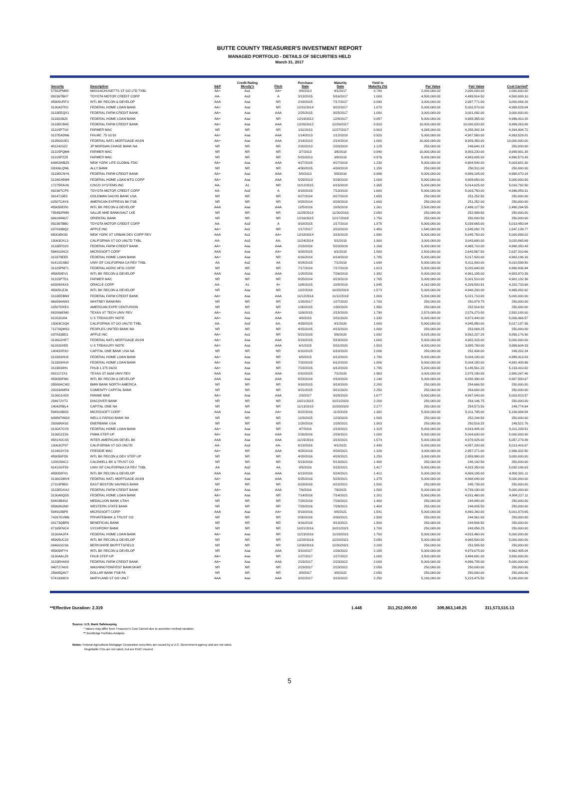BUTTE COUNTY TREASURER'S INVESTMENT REPORT
MANAGED PORTFOLIO - DETAILS OF SECURITIES HELD
March 31, 2017
| | | | Credit Rating | | Purchase | Maturity | Yield to | | | |
| --- | --- | --- | --- | --- | --- | --- | --- | --- | --- | --- |
| Security | Description | S&P | Moody's | Fitch | Date | Date | Maturity (%) | Par Value | Fair Value | Cost Carried* |
| 57582PM80 | MASSACHUSETTS ST GO LTD TXBL | AA+ | Aa1 | AA+ | 4/8/2013 | 4/1/2017 | 0.780 | 2,000,000.00 | 2,000,000.00 | 2,000,000.00 |
| 89236TBH7 | TOYOTA MOTOR CREDIT CORP | AA- | Aa3 | A | 3/13/2015 | 5/16/2017 | 1.000 | 4,500,000.00 | 4,499,914.50 | 4,500,693.10 |
| 45905URF3 | INTL BK RECON & DEVELOP | AAA | Aaa | NR | 2/19/2015 | 7/17/2017 | 0.890 | 3,000,000.00 | 2,997,771.00 | 3,000,084.26 |
| 3130A3TK0 | FEDERAL HOME LOAN BANK | AA+ | Aaa | NR | 12/31/2014 | 9/22/2017 | 1.070 | 5,000,000.00 | 5,002,570.00 | 4,999,529.84 |
| 3133EEQX1 | FEDERAL FARM CREDIT BANK | AA+ | Aaa | AAA | 2/25/2015 | 9/25/2017 | 1.000 | 3,000,000.00 | 3,001,092.00 | 3,000,000.00 |
| 313381B20 | FEDERAL HOME LOAN BANK | AA+ | Aaa | NR | 12/19/2012 | 12/8/2017 | 0.857 | 5,000,000.00 | 4,988,355.00 | 4,996,410.28 |
| 3133ECB45 | FEDERAL FARM CREDIT BANK | AA+ | Aaa | AAA | 12/26/2012 | 12/26/2017 | 0.910 | 10,000,000.00 | 10,000,020.00 | 9,999,263.89 |
| 31315PTS8 | FARMER MAC | NR | NR | NR | 1/11/2013 | 12/27/2017 | 0.903 | 4,265,000.00 | 4,258,342.34 | 4,264,904.72 |
| 3137EADN6 | FHLMC .75 01/18 | AA+ | Aaa | AAA | 1/14/2013 | 1/12/2018 | 0.920 | 5,000,000.00 | 4,987,560.00 | 4,993,529.81 |
| 3135G0UE1 | FEDERAL NATL MORTGAGE ASSN | AA+ | Aaa | AAA | 2/14/2013 | 2/14/2018 | 1.000 | 10,000,000.00 | 9,989,350.00 | 10,000,000.00 |
| 48124JSZ2 | JP MORGAN CHASE BANK NA | NR | NR | NR | 2/20/2013 | 2/20/2018 | 1.125 | 250,000.00 | 249,640.19 | 250,000.00 |
| 31315PQM4 | FARMER MAC | NR | NR | NR | 3/7/2013 | 3/6/2018 | 0.940 | 10,000,000.00 | 9,983,230.00 | 9,999,981.38 |
| 31315PZZ5 | FARMER MAC | NR | NR | NR | 5/15/2013 | 3/9/2018 | 0.976 | 5,000,000.00 | 4,983,605.00 | 4,990,573.43 |
| 64952WBZ5 | NEW YORK LIFE GLOBAL FDG | AA+ | Aaa | AAA | 4/27/2015 | 4/27/2018 | 1.230 | 5,000,000.00 | 4,984,540.00 | 5,003,681.30 |
| 02006LQN6 | ALLY BANK | NR | NR | NR | 4/30/2015 | 4/30/2018 | 1.150 | 250,000.00 | 250,511.00 | 250,000.00 |
| 3133ECNY6 | FEDERAL FARM CREDIT BANK | AA+ | Aaa | AAA | 5/8/2013 | 5/8/2018 | 0.986 | 5,000,000.00 | 4,986,105.00 | 4,998,070.14 |
| 3134G45W4 | FEDERAL HOME LOAN MTG CORP | AA+ | Aaa | AAA | 5/29/2013 | 5/29/2018 | 1.000 | 5,000,000.00 | 4,989,650.00 | 5,000,000.00 |
| 17275RAU6 | CISCO SYSTEMS INC | AA- | A1 | NR | 11/12/2015 | 6/15/2018 | 1.365 | 5,000,000.00 | 5,014,625.00 | 5,016,792.50 |
| 89236TCP8 | TOYOTA MOTOR CREDIT CORP | AA- | Aa3 | A | 9/18/2015 | 7/13/2018 | 1.600 | 5,000,000.00 | 5,003,750.00 | 4,996,859.31 |
| 38147J3E0 | GOLDMAN SACHS BANK USA | NR | NR | NR | 8/27/2014 | 8/27/2018 | 1.650 | 250,000.00 | 251,252.50 | 250,000.00 |
| 02587CAY6 | AMERICAN EXPRESS BK FSB | NR | NR | NR | 8/28/2014 | 8/28/2018 | 1.600 | 250,000.00 | 251,252.00 | 250,000.00 |
| 459058ER0 | INTL BK RECON & DEVELOP | AAA | Aaa | AAA | 12/5/2016 | 10/5/2018 | 1.261 | 2,500,000.00 | 2,486,127.50 | 2,490,294.55 |
| 795450RM9 | SALLIE MAE BANK/SALT LKE | NR | NR | NR | 11/25/2013 | 11/20/2018 | 2.050 | 250,000.00 | 252,999.50 | 250,000.00 |
| 686184WJ7 | ORIENTAL BANK | NR | NR | NR | 12/16/2015 | 12/17/2018 | 1.750 | 250,000.00 | 250,800.50 | 250,000.00 |
| 89236TBB0 | TOYOTA MOTOR CREDIT CORP | AA- | Aa3 | A | 9/18/2015 | 1/17/2019 | 1.875 | 5,000,000.00 | 5,039,665.00 | 5,019,450.04 |
| 037833BQ2 | APPLE INC | AA+ | Aa1 | NR | 1/17/2017 | 2/22/2019 | 1.450 | 1,540,000.00 | 1,545,092.78 | 1,547,139.77 |
| 650035K80 | NEW YORK ST URBAN DEV CORP REV | AAA | Aa1 | AA+ | 12/18/2014 | 3/15/2019 | 1.980 | 5,000,000.00 | 5,045,750.00 | 5,000,899.02 |
| 13063CKL3 | CALIFORNIA ST GO UNLTD TXBL | AA- | Aa3 | AA- | 11/24/2014 | 5/1/2019 | 1.900 | 3,000,000.00 | 3,043,680.00 | 3,020,865.69 |
| 3133EFD20 | FEDERAL FARM CREDIT BANK | AA+ | Aaa | AAA | 2/23/2016 | 5/23/2019 | 1.266 | 5,000,000.00 | 4,965,710.00 | 4,998,350.43 |
| 594918AC8 | MICROSOFT CORP | AAA | Aaa | AA+ | 9/28/2015 | 6/1/2019 | 1.580 | 2,500,000.00 | 2,643,567.50 | 2,637,310.66 |
| 313379EE5 | FEDERAL HOME LOAN BANK | AA+ | Aaa | NR | 6/16/2014 | 6/14/2019 | 1.785 | 5,000,000.00 | 5,017,920.00 | 4,983,196.16 |
| 91412GSB2 | UNIV OF CALIFORNIA CA REV TXBL | AA | Aa2 | AA | 8/24/2015 | 7/1/2019 | 1.698 | 5,000,000.00 | 5,011,800.00 | 5,010,599.50 |
| 31315PM71 | FEDERAL AGRIC MTG CORP | NR | NR | NR | 7/17/2014 | 7/17/2019 | 1.813 | 5,000,000.00 | 5,020,640.00 | 4,990,936.94 |
| 459058EV1 | INTL BK RECON & DEVELOP | AAA | Aaa | AAA | 1/28/2016 | 7/26/2019 | 1.392 | 5,000,000.00 | 4,961,195.00 | 4,983,970.39 |
| 31315PTD1 | FARMER MAC | NR | NR | NR | 8/25/2014 | 8/23/2019 | 1.765 | 5,000,000.00 | 5,001,510.00 | 4,981,132.36 |
| 68389XAX3 | ORACLE CORP | AA- | A1 | A+ | 10/6/2015 | 10/8/2019 | 1.845 | 4,162,000.00 | 4,209,500.91 | 4,202,733.68 |
| 45905UZJ6 | INTL BK RECON & DEVELOP | NR | Aaa | NR | 12/2/2016 | 10/25/2019 | 1.573 | 5,000,000.00 | 4,948,200.00 | 4,965,892.62 |
| 3133EEBN9 | FEDERAL FARM CREDIT BANK | AA+ | Aaa | AAA | 11/12/2014 | 11/12/2019 | 1.800 | 5,000,000.00 | 5,021,710.00 | 5,000,000.00 |
| 966594AW3 | WHITNEY BANK/MS | NR | NR | NR | 1/25/2017 | 1/27/2020 | 1.700 | 250,000.00 | 250,979.75 | 250,000.00 |
| 02587DXE3 | AMERICAN EXPR CENTURION | NR | NR | NR | 1/30/2015 | 1/30/2020 | 1.950 | 250,000.00 | 252,914.50 | 250,000.00 |
| 882806EM0 | TEXAS ST TECH UNIV REV | AA+ | Aa1 | AA+ | 11/6/2015 | 2/15/2020 | 1.790 | 2,570,000.00 | 2,576,270.80 | 2,592,188.00 |
| 912828J84 | U S TREASURY NOTE | AA+ | Aaa | AAA | 4/8/2015 | 3/31/2020 | 1.330 | 5,000,000.00 | 4,973,440.00 | 5,006,466.57 |
| 13063CSQ4 | CALIFORNIA ST GO UNLTD TXBL | AA- | Aa3 | AA- | 4/29/2015 | 4/1/2020 | 1.680 | 5,000,000.00 | 4,945,950.00 | 5,017,187.36 |
| 71270QMS2 | PEOPLES UNITED BANK NA | NR | NR | NR | 4/15/2015 | 4/15/2020 | 1.800 | 250,000.00 | 253,069.25 | 250,000.00 |
| 037833BD1 | APPLE INC | AA+ | Aa1 | NR | 5/21/2015 | 5/6/2020 | 1.892 | 9,825,000.00 | 9,862,207.28 | 9,856,176.90 |
| 3136G2HF7 | FEDERAL NATL MORTGAGE ASSN | AA+ | Aaa | AAA | 5/19/2015 | 5/19/2020 | 1.600 | 5,000,000.00 | 4,982,315.00 | 5,000,000.00 |
| 912828XE5 | U S TREASURY NOTE | AA+ | Aaa | AAA | 6/1/2015 | 5/31/2020 | 1.503 | 4,000,000.00 | 3,985,780.00 | 3,999,604.33 |
| 140420RX0 | CAPITAL ONE BANK USA NA | NR | NR | NR | 6/10/2015 | 6/10/2020 | 2.006 | 250,000.00 | 252,434.00 | 249,202.24 |
| 313383HU8 | FEDERAL HOME LOAN BANK | AA+ | Aaa | NR | 6/5/2015 | 6/12/2020 | 1.780 | 5,000,000.00 | 5,004,180.00 | 4,995,413.83 |
| 313383HU8 | FEDERAL HOME LOAN BANK | AA+ | Aaa | NR | 7/20/2015 | 6/12/2020 | 1.806 | 5,000,000.00 | 5,004,180.00 | 4,991,409.96 |
| 3133834H1 | FHLB 1.375 06/20 | AA+ | Aaa | NR | 7/23/2015 | 6/12/2020 | 1.795 | 5,200,000.00 | 5,145,561.20 | 5,133,410.82 |
| 8821172X1 | TEXAS ST A&M UNIV REV | AAA | Aaa | AAA | 8/10/2015 | 7/1/2020 | 1.963 | 3,000,000.00 | 2,975,190.00 | 2,980,267.46 |
| 459058FM0 | INTL BK RECON & DEVELOP | AAA | Aaa | AAA | 8/23/2016 | 8/10/2020 | 1.140 | 5,000,000.00 | 4,888,390.00 | 4,997,500.67 |
| 05580ACW2 | BMW BANK NORTH AMERICA | NR | NR | NR | 9/18/2015 | 9/18/2020 | 2.200 | 250,000.00 | 254,666.50 | 250,000.00 |
| 20033AMR4 | COMENITY CAPITAL BANK | NR | NR | NR | 9/21/2015 | 9/21/2020 | 2.250 | 250,000.00 | 254,680.00 | 250,000.00 |
| 3136G1H28 | FANNIE MAE | AA+ | Aaa | AAA | 2/3/2017 | 9/28/2020 | 1.677 | 5,000,000.00 | 4,997,040.00 | 5,003,823.57 |
| 254672VT2 | DISCOVER BANK | NR | NR | NR | 10/21/2015 | 10/21/2020 | 2.200 | 250,000.00 | 254,146.75 | 250,000.00 |
| 14042RBL4 | CAPITAL ONE NA | NR | NR | NR | 11/13/2015 | 10/28/2020 | 2.277 | 250,000.00 | 254,573.50 | 249,774.64 |
| 594918BG8 | MICROSOFT CORP | AAA | Aaa | AA+ | 8/22/2016 | 11/3/2020 | 1.382 | 5,000,000.00 | 5,011,795.00 | 5,106,984.54 |
| 94986TWG8 | WELLS FARGO BANK NA | NR | NR | NR | 12/3/2015 | 12/3/2020 | 1.500 | 250,000.00 | 252,244.50 | 250,000.00 |
| 29266NX93 | ENERBANK USA | NR | NR | NR | 1/28/2016 | 1/28/2021 | 1.903 | 250,000.00 | 250,516.25 | 249,521.76 |
| 3130A7CV5 | FEDERAL HOME LOAN BANK | AA+ | Aaa | NR | 4/7/2016 | 2/18/2021 | 1.315 | 5,000,000.00 | 4,919,445.00 | 5,011,209.51 |
| 3136G2Z26 | FNMA STEP-UP | AA+ | Aaa | AAA | 2/26/2016 | 2/26/2021 | 1.000 | 5,000,000.00 | 5,004,630.00 | 5,000,000.00 |
| 4581X0CS5 | INTER-AMERICAN DEVEL BK | AAA | Aaa | AAA | 11/15/2016 | 3/15/2021 | 1.574 | 5,000,000.00 | 4,978,925.00 | 5,057,279.49 |
| 13063CP87 | CALIFORNIA ST GO UNLTD | AA- | Aa3 | AA- | 6/13/2016 | 4/1/2021 | 1.430 | 5,000,000.00 | 4,857,200.00 | 5,013,416.67 |
| 3134G8Y29 | FREDDIE MAC | AA+ | NR | AAA | 4/28/2016 | 4/28/2021 | 1.326 | 3,000,000.00 | 2,957,271.00 | 2,996,332.50 |
| 459058FD0 | INTL BK RECON & DEV STEP-UP | NR | NR | NR | 4/28/2016 | 4/28/2021 | 1.250 | 3,000,000.00 | 2,959,980.00 | 3,000,000.00 |
| 128829AC2 | CALDWELL BK & TRUST CO | NR | NR | NR | 5/13/2016 | 5/13/2021 | 1.400 | 250,000.00 | 248,192.50 | 250,000.00 |
| 91412GF59 | UNIV OF CALIFORNIA CA REV TXBL | AA | Aa2 | AA | 8/5/2016 | 5/15/2021 | 1.417 | 5,000,000.00 | 4,915,350.00 | 5,092,106.63 |
| 459058FH1 | INTL BK RECON & DEVELOP | AAA | Aaa | AAA | 6/13/2016 | 5/24/2021 | 1.412 | 5,000,000.00 | 4,869,195.00 | 4,992,581.11 |
| 3136G3MV4 | FEDERAL NATL MORTGAGE ASSN | AA+ | Aaa | AAA | 5/25/2016 | 5/25/2021 | 1.375 | 5,000,000.00 | 4,868,040.00 | 5,000,000.00 |
| 27113PBE0 | EAST BOSTON SAVINGS BANK | NR | NR | NR | 6/23/2016 | 6/23/2021 | 1.500 | 250,000.00 | 245,739.00 | 250,000.00 |
| 3133EGKA2 | FEDERAL FARM CREDIT BANK | AA+ | Aaa | AAA | 7/6/2016 | 7/6/2021 | 1.500 | 5,000,000.00 | 4,789,190.00 | 5,000,000.00 |
| 3130A8QS5 | FEDERAL HOME LOAN BANK | AA+ | Aaa | NR | 7/14/2016 | 7/14/2021 | 1.201 | 5,000,000.00 | 4,831,460.00 | 4,984,227.11 |
| 58403B4S2 | MEDALLION BANK UTAH | NR | NR | NR | 7/28/2016 | 7/26/2021 | 1.400 | 250,000.00 | 244,840.00 | 250,000.00 |
| 95960NJN8 | WESTERN STATE BANK | NR | NR | NR | 7/29/2016 | 7/29/2021 | 1.400 | 250,000.00 | 244,805.50 | 250,000.00 |
| 594918BP8 | MICROSOFT CORP | AAA | Aaa | AA+ | 8/19/2016 | 8/8/2021 | 1.541 | 5,000,000.00 | 4,860,260.00 | 5,001,878.65 |
| 74267GVM6 | PRIVATEBANK & TRUST CO | NR | NR | NR | 8/30/2016 | 8/30/2021 | 1.500 | 250,000.00 | 244,561.00 | 250,000.00 |
| 08173QBR6 | BENEFICIAL BANK | NR | NR | NR | 9/16/2016 | 9/13/2021 | 1.500 | 250,000.00 | 244,506.50 | 250,000.00 |
| 87165FNC4 | SYCHRONY BANK | NR | NR | NR | 10/21/2016 | 10/21/2021 | 1.700 | 250,000.00 | 243,858.25 | 250,000.00 |
| 3130AA2F4 | FEDERAL HOME LOAN BANK | AA+ | Aaa | NR | 11/23/2016 | 11/23/2021 | 1.700 | 5,000,000.00 | 4,915,460.00 | 5,000,000.00 |
| 45905UC28 | INTL BK RECON & DEVELOP | NR | NR | NR | 12/28/2016 | 12/28/2021 | 2.050 | 5,000,000.00 | 4,965,500.00 | 5,000,000.00 |
| 084601GS6 | BERKSHIRE BK/PITTSFIELD | NR | NR | NR | 12/30/2016 | 12/30/2021 | 2.200 | 250,000.00 | 251,585.50 | 250,000.00 |
| 459058FY4 | INTL BK RECON & DEVELOP | NR | Aaa | AAA | 3/10/2017 | 1/26/2022 | 2.165 | 5,000,000.00 | 4,976,675.00 | 4,962,405.04 |
| 3130AALZ9 | FHLB STEP-UP | AA+ | Aaa | NR | 1/27/2017 | 1/27/2022 | 1.000 | 3,500,000.00 | 3,484,691.00 | 3,500,000.00 |
| 3133EHAK9 | FEDERAL FARM CREDIT BANK | AA+ | Aaa | AAA | 2/23/2017 | 2/23/2022 | 2.000 | 5,000,000.00 | 4,996,785.00 | 5,000,000.00 |
| 940727AH3 | WASHINGTONFIRST BANKSHAR | NR | NR | NR | 2/23/2017 | 2/23/2022 | 2.050 | 250,000.00 | 250,000.00 | 250,000.00 |
| 25665QAV7 | DOLLAR BANK FSB PA | NR | NR | NR | 3/8/2017 | 3/8/2022 | 2.050 | 250,000.00 | 250,000.00 | 250,000.00 |
| 574193NC8 | MARYLAND ST GO UNLT | AAA | Aaa | AAA | 3/22/2017 | 3/15/2022 | 2.250 | 5,190,000.00 | 5,223,475.50 | 5,190,000.00 |
**Effective Duration: 2.319 1.448 311,252,000.00 309,863,149.25 311,573,515.13
Source: U.S. Bank Safekeeping
* Values may differ from Treasurer's Cost Carried due to accretion method variation.
** BondEdge Portfolio-Analysis
Notes: Federal Agricultural Mortgage Corporation securities are issued by a U.S. Government agency and are not rated.
Negotiable CDs are not rated, but are FDIC insured.
5